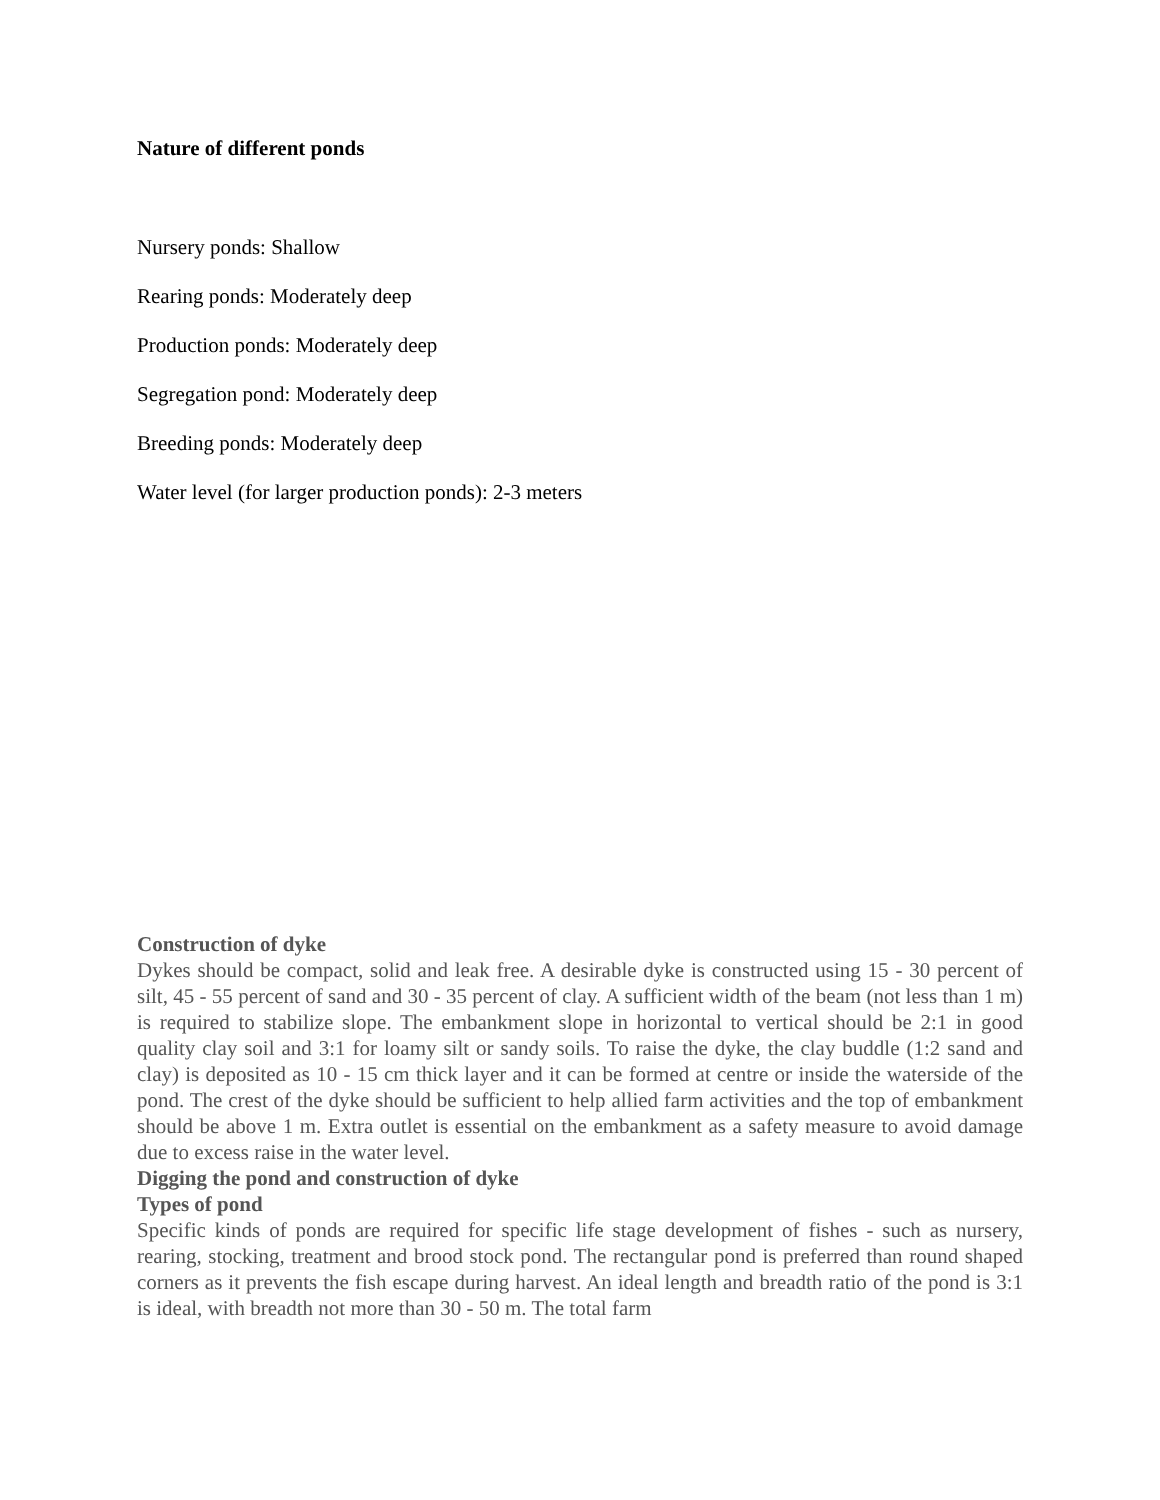Nature of different ponds
Nursery ponds: Shallow
Rearing ponds: Moderately deep
Production ponds: Moderately deep
Segregation pond: Moderately deep
Breeding ponds: Moderately deep
Water level (for larger production ponds): 2-3 meters
Construction of dyke
Dykes should be compact, solid and leak free. A desirable dyke is constructed using 15 - 30 percent of silt, 45 - 55 percent of sand and 30 - 35 percent of clay. A sufficient width of the beam (not less than 1 m) is required to stabilize slope. The embankment slope in horizontal to vertical should be 2:1 in good quality clay soil and 3:1 for loamy silt or sandy soils. To raise the dyke, the clay buddle (1:2 sand and clay) is deposited as 10 - 15 cm thick layer and it can be formed at centre or inside the waterside of the pond. The crest of the dyke should be sufficient to help allied farm activities and the top of embankment should be above 1 m. Extra outlet is essential on the embankment as a safety measure to avoid damage due to excess raise in the water level.
Digging the pond and construction of dyke
Types of pond
Specific kinds of ponds are required for specific life stage development of fishes - such as nursery, rearing, stocking, treatment and brood stock pond. The rectangular pond is preferred than round shaped corners as it prevents the fish escape during harvest. An ideal length and breadth ratio of the pond is 3:1 is ideal, with breadth not more than 30 - 50 m. The total farm